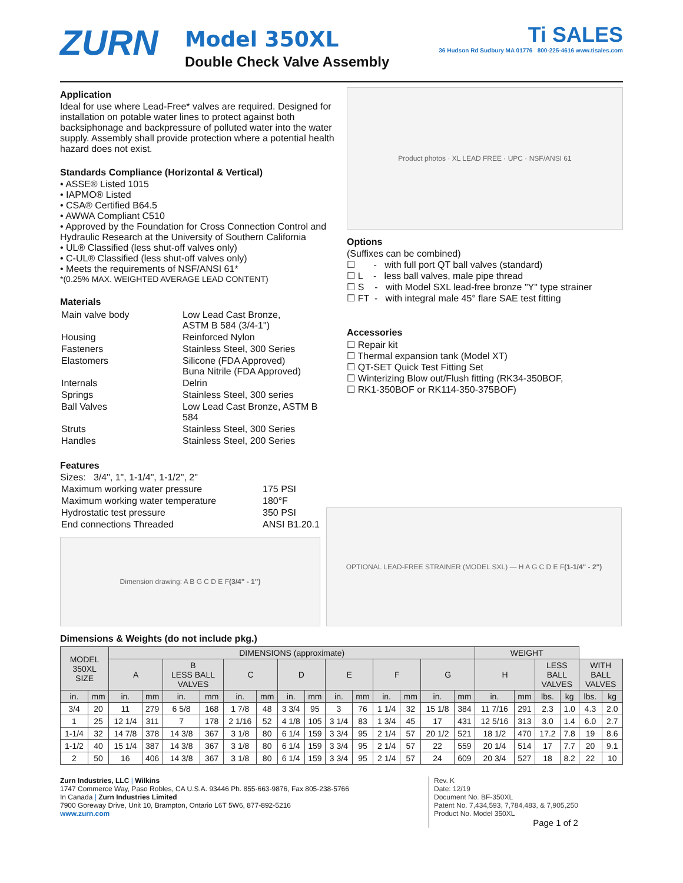ZURN
Model 350XL
Double Check Valve Assembly
Ti SALES
36 Hudson Rd Sudbury MA 01776 800-225-4616 www.tisales.com
Application
Ideal for use where Lead-Free* valves are required. Designed for installation on potable water lines to protect against both backsiphonage and backpressure of polluted water into the water supply. Assembly shall provide protection where a potential health hazard does not exist.
Standards Compliance (Horizontal & Vertical)
• ASSE® Listed 1015
• IAPMO® Listed
• CSA® Certified B64.5
• AWWA Compliant C510
• Approved by the Foundation for Cross Connection Control and Hydraulic Research at the University of Southern California
• UL® Classified (less shut-off valves only)
• C-UL® Classified (less shut-off valves only)
• Meets the requirements of NSF/ANSI 61*
*(0.25% MAX. WEIGHTED AVERAGE LEAD CONTENT)
Materials
| Main valve body | Low Lead Cast Bronze, ASTM B 584 (3/4-1") |
| Housing | Reinforced Nylon |
| Fasteners | Stainless Steel, 300 Series |
| Elastomers | Silicone (FDA Approved) Buna Nitrile (FDA Approved) |
| Internals | Delrin |
| Springs | Stainless Steel, 300 series |
| Ball Valves | Low Lead Cast Bronze, ASTM B 584 |
| Struts | Stainless Steel, 300 Series |
| Handles | Stainless Steel, 200 Series |
Features
Sizes: 3/4", 1", 1-1/4", 1-1/2", 2"
| Maximum working water pressure | 175 PSI |
| Maximum working water temperature | 180°F |
| Hydrostatic test pressure | 350 PSI |
| End connections Threaded | ANSI B1.20.1 |
Product photos · XL LEAD FREE · UPC · NSF/ANSI 61
Options
(Suffixes can be combined)
☐ - with full port QT ball valves (standard)
☐ L - less ball valves, male pipe thread
☐ S - with Model SXL lead-free bronze "Y" type strainer
☐ FT - with integral male 45° flare SAE test fitting
Accessories
☐ Repair kit
☐ Thermal expansion tank (Model XT)
☐ QT-SET Quick Test Fitting Set
☐ Winterizing Blow out/Flush fitting (RK34-350BOF,
☐ RK1-350BOF or RK114-350-375BOF)
Dimension drawing: A B G C D E F (3/4" - 1")
OPTIONAL LEAD-FREE STRAINER (MODEL SXL) — H A G C D E F (1-1/4" - 2")
Dimensions & Weights (do not include pkg.)
| MODEL 350XL SIZE | | DIMENSIONS (approximate) | | | | | | | | | | | | | | WEIGHT | | | | | |
| --- | --- | --- | --- | --- | --- | --- | --- | --- | --- | --- | --- | --- | --- | --- | --- | --- | --- | --- | --- | --- | --- |
| | | A | | B LESS BALL VALVES | | C | | D | | E | | F | | G | | H | | LESS BALL VALVES | | WITH BALL VALVES | |
| in. | mm | in. | mm | in. | mm | in. | mm | in. | mm | in. | mm | in. | mm | in. | mm | in. | mm | lbs. | kg | lbs. | kg |
| 3/4 | 20 | 11 | 279 | 6 5/8 | 168 | 1 7/8 | 48 | 3 3/4 | 95 | 3 | 76 | 1 1/4 | 32 | 15 1/8 | 384 | 11 7/16 | 291 | 2.3 | 1.0 | 4.3 | 2.0 |
| 1 | 25 | 12 1/4 | 311 | 7 | 178 | 2 1/16 | 52 | 4 1/8 | 105 | 3 1/4 | 83 | 1 3/4 | 45 | 17 | 431 | 12 5/16 | 313 | 3.0 | 1.4 | 6.0 | 2.7 |
| 1-1/4 | 32 | 14 7/8 | 378 | 14 3/8 | 367 | 3 1/8 | 80 | 6 1/4 | 159 | 3 3/4 | 95 | 2 1/4 | 57 | 20 1/2 | 521 | 18 1/2 | 470 | 17.2 | 7.8 | 19 | 8.6 |
| 1-1/2 | 40 | 15 1/4 | 387 | 14 3/8 | 367 | 3 1/8 | 80 | 6 1/4 | 159 | 3 3/4 | 95 | 2 1/4 | 57 | 22 | 559 | 20 1/4 | 514 | 17 | 7.7 | 20 | 9.1 |
| 2 | 50 | 16 | 406 | 14 3/8 | 367 | 3 1/8 | 80 | 6 1/4 | 159 | 3 3/4 | 95 | 2 1/4 | 57 | 24 | 609 | 20 3/4 | 527 | 18 | 8.2 | 22 | 10 |
Zurn Industries, LLC | Wilkins
1747 Commerce Way, Paso Robles, CA U.S.A. 93446 Ph. 855-663-9876, Fax 805-238-5766
In Canada | Zurn Industries Limited
7900 Goreway Drive, Unit 10, Brampton, Ontario L6T 5W6, 877-892-5216
www.zurn.com
Rev. K
Date: 12/19
Document No. BF-350XL
Patent No. 7,434,593, 7,784,483, & 7,905,250
Product No. Model 350XL
Page 1 of 2